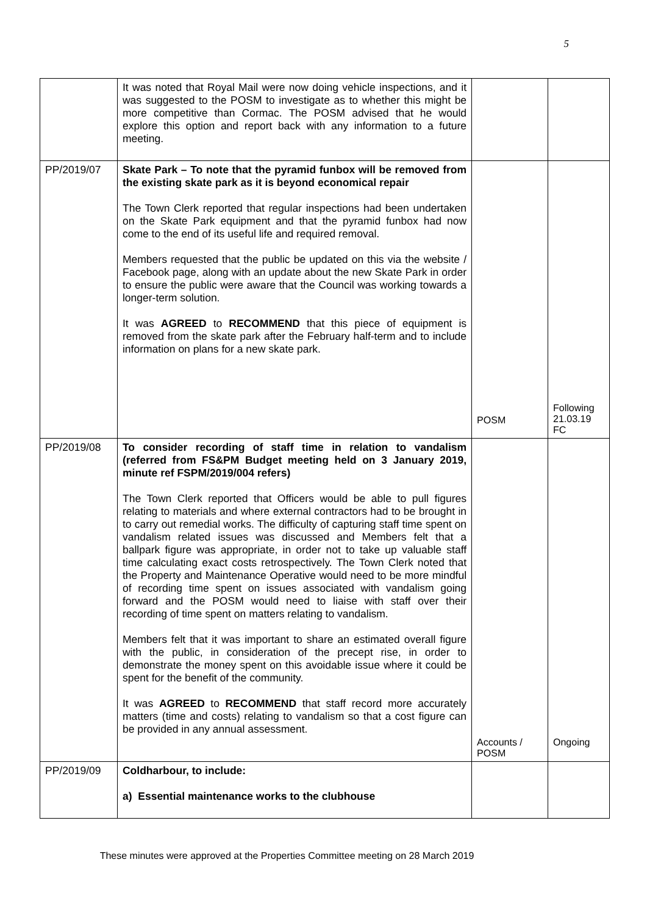5
| | It was noted that Royal Mail were now doing vehicle inspections, and it was suggested to the POSM to investigate as to whether this might be more competitive than Cormac. The POSM advised that he would explore this option and report back with any information to a future meeting. | | |
| PP/2019/07 | Skate Park – To note that the pyramid funbox will be removed from the existing skate park as it is beyond economical repair The Town Clerk reported that regular inspections had been undertaken on the Skate Park equipment and that the pyramid funbox had now come to the end of its useful life and required removal. Members requested that the public be updated on this via the website / Facebook page, along with an update about the new Skate Park in order to ensure the public were aware that the Council was working towards a longer-term solution. It was AGREED to RECOMMEND that this piece of equipment is removed from the skate park after the February half-term and to include information on plans for a new skate park. | POSM | Following 21.03.19 FC |
| PP/2019/08 | To consider recording of staff time in relation to vandalism (referred from FS&PM Budget meeting held on 3 January 2019, minute ref FSPM/2019/004 refers) The Town Clerk reported that Officers would be able to pull figures relating to materials and where external contractors had to be brought in to carry out remedial works. The difficulty of capturing staff time spent on vandalism related issues was discussed and Members felt that a ballpark figure was appropriate, in order not to take up valuable staff time calculating exact costs retrospectively. The Town Clerk noted that the Property and Maintenance Operative would need to be more mindful of recording time spent on issues associated with vandalism going forward and the POSM would need to liaise with staff over their recording of time spent on matters relating to vandalism. Members felt that it was important to share an estimated overall figure with the public, in consideration of the precept rise, in order to demonstrate the money spent on this avoidable issue where it could be spent for the benefit of the community. It was AGREED to RECOMMEND that staff record more accurately matters (time and costs) relating to vandalism so that a cost figure can be provided in any annual assessment. | Accounts / POSM | Ongoing |
| PP/2019/09 | Coldharbour, to include: a) Essential maintenance works to the clubhouse | | |
These minutes were approved at the Properties Committee meeting on 28 March 2019